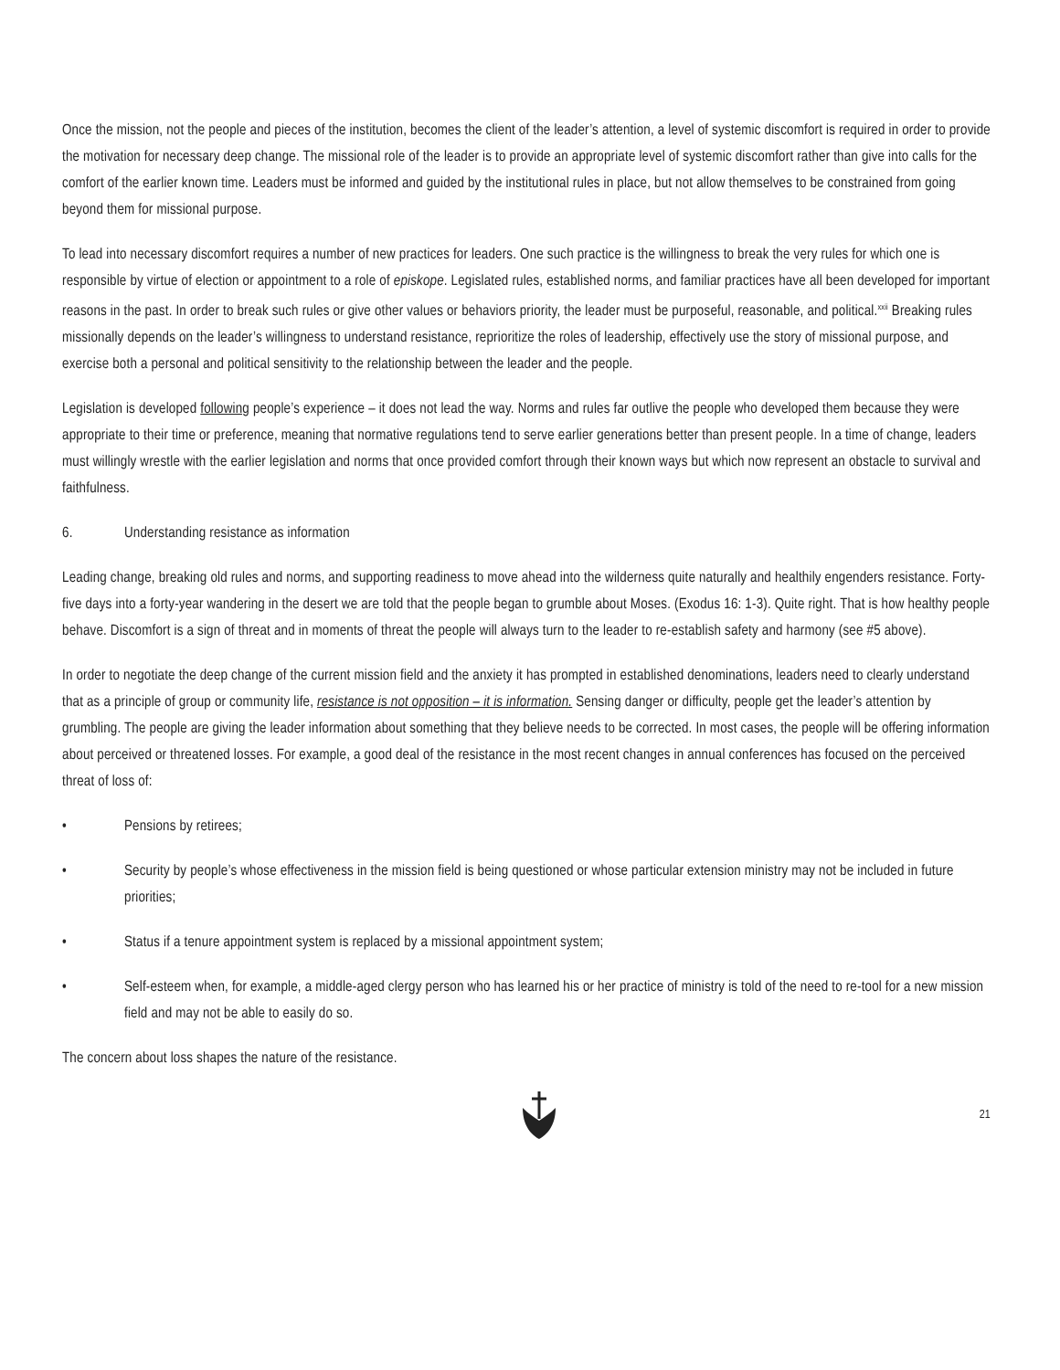Once the mission, not the people and pieces of the institution, becomes the client of the leader’s attention, a level of systemic discomfort is required in order to provide the motivation for necessary deep change. The missional role of the leader is to provide an appropriate level of systemic discomfort rather than give into calls for the comfort of the earlier known time. Leaders must be informed and guided by the institutional rules in place, but not allow themselves to be constrained from going beyond them for missional purpose.
To lead into necessary discomfort requires a number of new practices for leaders. One such practice is the willingness to break the very rules for which one is responsible by virtue of election or appointment to a role of episkope. Legislated rules, established norms, and familiar practices have all been developed for important reasons in the past. In order to break such rules or give other values or behaviors priority, the leader must be purposeful, reasonable, and political.<sup>xxii</sup> Breaking rules missionally depends on the leader’s willingness to understand resistance, reprioritize the roles of leadership, effectively use the story of missional purpose, and exercise both a personal and political sensitivity to the relationship between the leader and the people.
Legislation is developed following people’s experience – it does not lead the way. Norms and rules far outlive the people who developed them because they were appropriate to their time or preference, meaning that normative regulations tend to serve earlier generations better than present people. In a time of change, leaders must willingly wrestle with the earlier legislation and norms that once provided comfort through their known ways but which now represent an obstacle to survival and faithfulness.
6. Understanding resistance as information
Leading change, breaking old rules and norms, and supporting readiness to move ahead into the wilderness quite naturally and healthily engenders resistance. Forty-five days into a forty-year wandering in the desert we are told that the people began to grumble about Moses. (Exodus 16: 1-3). Quite right. That is how healthy people behave. Discomfort is a sign of threat and in moments of threat the people will always turn to the leader to re-establish safety and harmony (see #5 above).
In order to negotiate the deep change of the current mission field and the anxiety it has prompted in established denominations, leaders need to clearly understand that as a principle of group or community life, resistance is not opposition – it is information. Sensing danger or difficulty, people get the leader’s attention by grumbling. The people are giving the leader information about something that they believe needs to be corrected. In most cases, the people will be offering information about perceived or threatened losses. For example, a good deal of the resistance in the most recent changes in annual conferences has focused on the perceived threat of loss of:
• Pensions by retirees;
• Security by people’s whose effectiveness in the mission field is being questioned or whose particular extension ministry may not be included in future priorities;
• Status if a tenure appointment system is replaced by a missional appointment system;
• Self-esteem when, for example, a middle-aged clergy person who has learned his or her practice of ministry is told of the need to re-tool for a new mission field and may not be able to easily do so.
The concern about loss shapes the nature of the resistance.
21